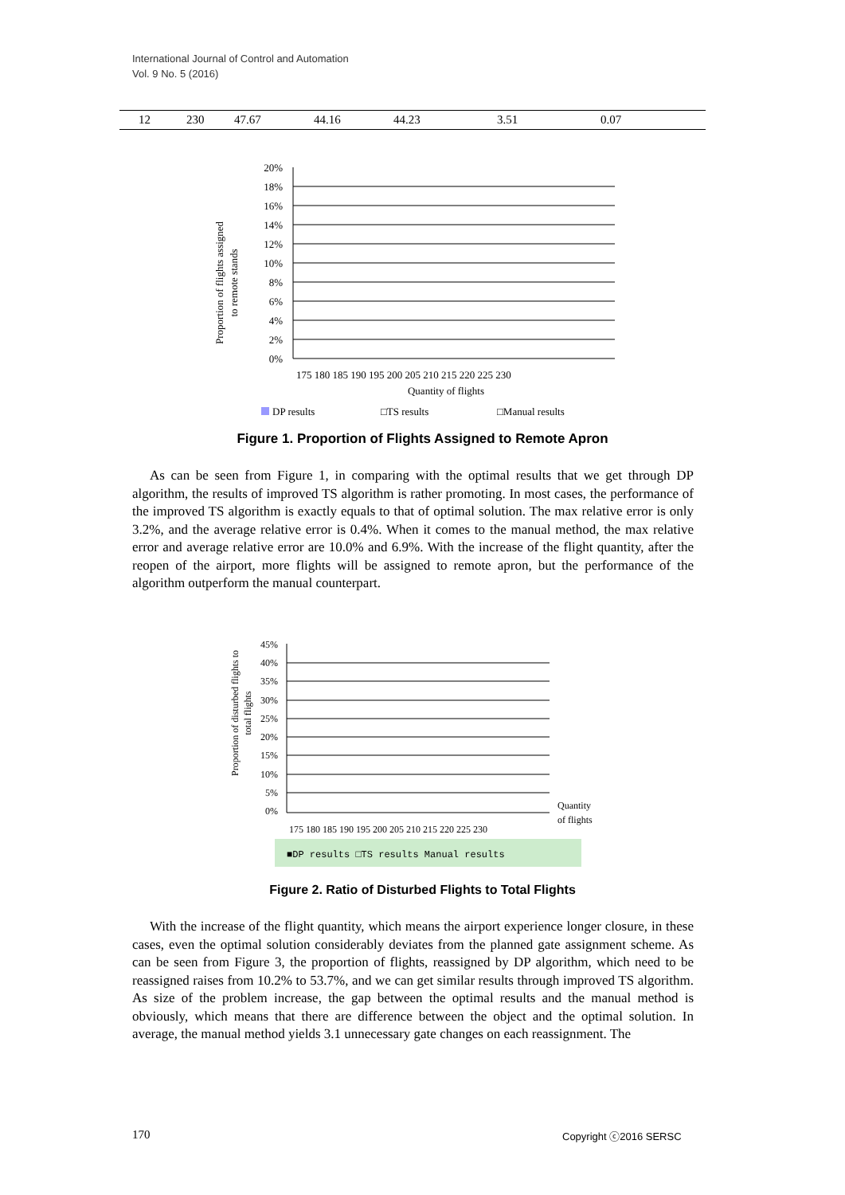International Journal of Control and Automation
Vol. 9 No. 5 (2016)
| 12 | 230 | 47.67 | 44.16 | 44.23 | 3.51 | 0.07 |
Proportion of flights assigned
to remote stands
20%
18%
16%
14%
12%
10%
8%
6%
4%
2%
0%
175 180 185 190 195 200 205 210 215 220 225 230
Quantity of flights
DP results
□TS results
□Manual results
Figure 1. Proportion of Flights Assigned to Remote Apron
As can be seen from Figure 1, in comparing with the optimal results that we get through DP algorithm, the results of improved TS algorithm is rather promoting. In most cases, the performance of the improved TS algorithm is exactly equals to that of optimal solution. The max relative error is only 3.2%, and the average relative error is 0.4%. When it comes to the manual method, the max relative error and average relative error are 10.0% and 6.9%. With the increase of the flight quantity, after the reopen of the airport, more flights will be assigned to remote apron, but the performance of the algorithm outperform the manual counterpart.
Proportion of disturbed flights to
total flights
45%
40%
35%
30%
25%
20%
15%
10%
5%
0%
175 180 185 190 195 200 205 210 215 220 225 230
Quantity
of flights
■DP results □TS results Manual results
Figure 2. Ratio of Disturbed Flights to Total Flights
With the increase of the flight quantity, which means the airport experience longer closure, in these cases, even the optimal solution considerably deviates from the planned gate assignment scheme. As can be seen from Figure 3, the proportion of flights, reassigned by DP algorithm, which need to be reassigned raises from 10.2% to 53.7%, and we can get similar results through improved TS algorithm. As size of the problem increase, the gap between the optimal results and the manual method is obviously, which means that there are difference between the object and the optimal solution. In average, the manual method yields 3.1 unnecessary gate changes on each reassignment. The
170 Copyright ⓒ2016 SERSC